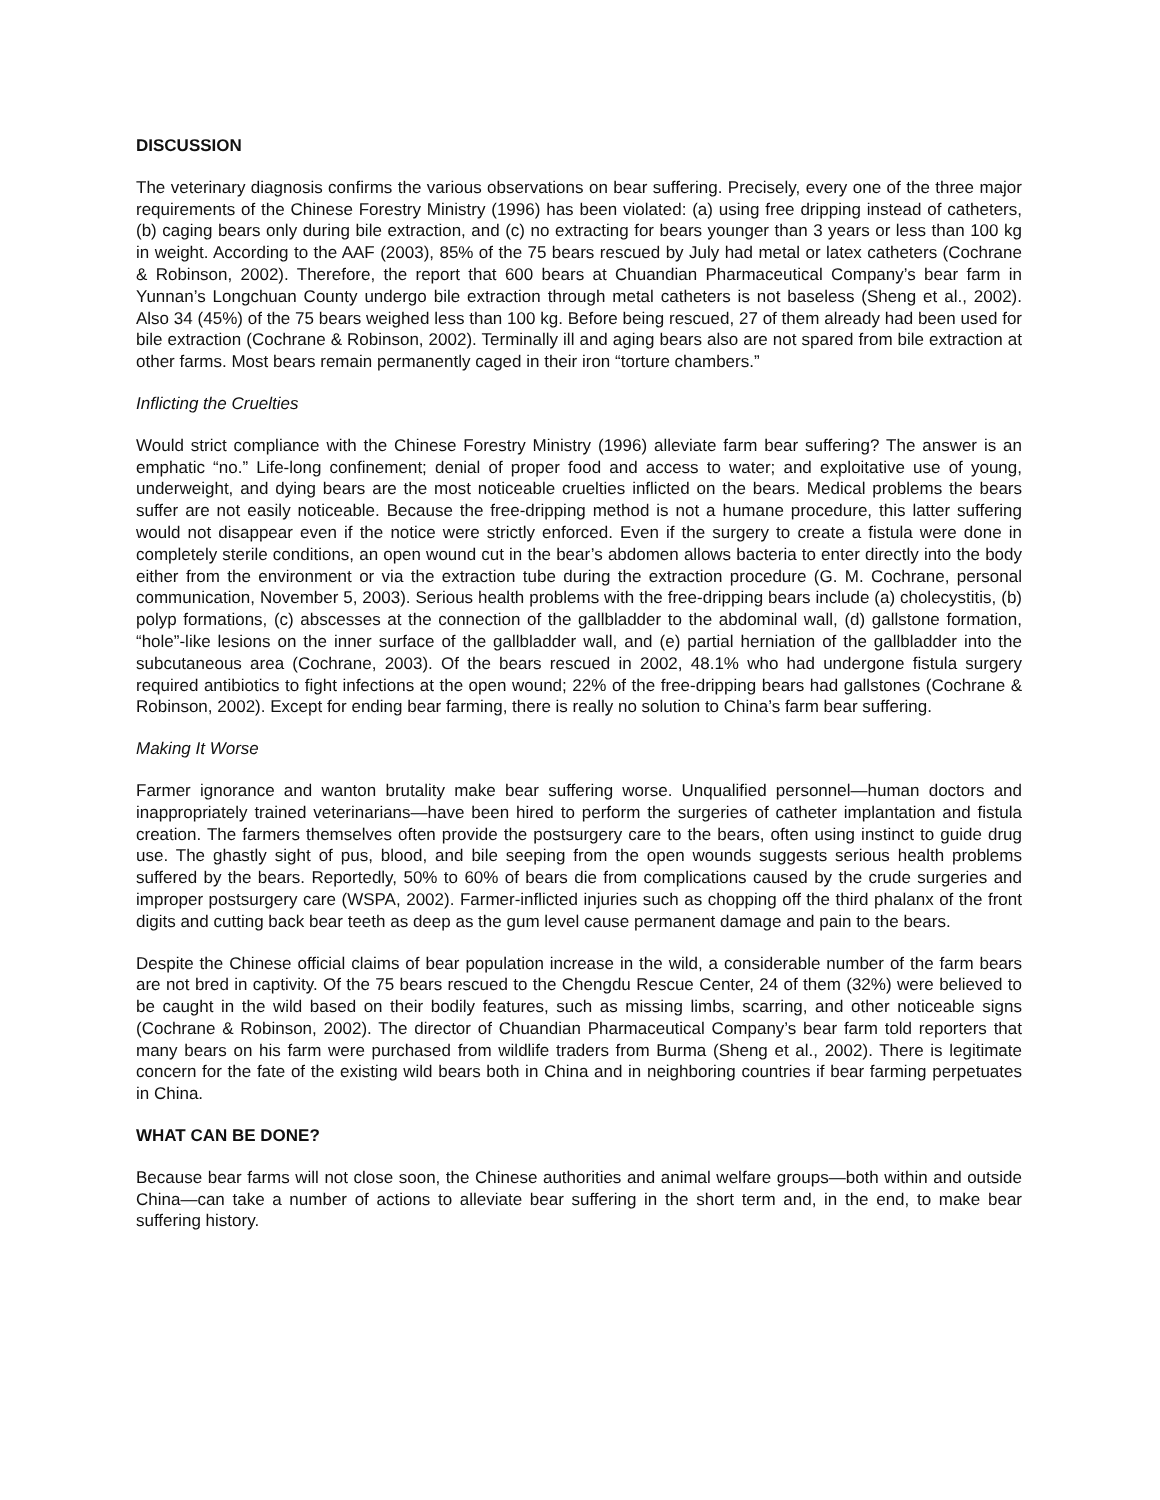DISCUSSION
The veterinary diagnosis confirms the various observations on bear suffering. Precisely, every one of the three major requirements of the Chinese Forestry Ministry (1996) has been violated: (a) using free dripping instead of catheters, (b) caging bears only during bile extraction, and (c) no extracting for bears younger than 3 years or less than 100 kg in weight. According to the AAF (2003), 85% of the 75 bears rescued by July had metal or latex catheters (Cochrane & Robinson, 2002). Therefore, the report that 600 bears at Chuandian Pharmaceutical Company’s bear farm in Yunnan’s Longchuan County undergo bile extraction through metal catheters is not baseless (Sheng et al., 2002). Also 34 (45%) of the 75 bears weighed less than 100 kg. Before being rescued, 27 of them already had been used for bile extraction (Cochrane & Robinson, 2002). Terminally ill and aging bears also are not spared from bile extraction at other farms. Most bears remain permanently caged in their iron “torture chambers.”
Inflicting the Cruelties
Would strict compliance with the Chinese Forestry Ministry (1996) alleviate farm bear suffering? The answer is an emphatic “no.” Life-long confinement; denial of proper food and access to water; and exploitative use of young, underweight, and dying bears are the most noticeable cruelties inflicted on the bears. Medical problems the bears suffer are not easily noticeable. Because the free-dripping method is not a humane procedure, this latter suffering would not disappear even if the notice were strictly enforced. Even if the surgery to create a fistula were done in completely sterile conditions, an open wound cut in the bear’s abdomen allows bacteria to enter directly into the body either from the environment or via the extraction tube during the extraction procedure (G. M. Cochrane, personal communication, November 5, 2003). Serious health problems with the free-dripping bears include (a) cholecystitis, (b) polyp formations, (c) abscesses at the connection of the gallbladder to the abdominal wall, (d) gallstone formation, “hole”-like lesions on the inner surface of the gallbladder wall, and (e) partial herniation of the gallbladder into the subcutaneous area (Cochrane, 2003). Of the bears rescued in 2002, 48.1% who had undergone fistula surgery required antibiotics to fight infections at the open wound; 22% of the free-dripping bears had gallstones (Cochrane & Robinson, 2002). Except for ending bear farming, there is really no solution to China’s farm bear suffering.
Making It Worse
Farmer ignorance and wanton brutality make bear suffering worse. Unqualified personnel—human doctors and inappropriately trained veterinarians—have been hired to perform the surgeries of catheter implantation and fistula creation. The farmers themselves often provide the postsurgery care to the bears, often using instinct to guide drug use. The ghastly sight of pus, blood, and bile seeping from the open wounds suggests serious health problems suffered by the bears. Reportedly, 50% to 60% of bears die from complications caused by the crude surgeries and improper postsurgery care (WSPA, 2002). Farmer-inflicted injuries such as chopping off the third phalanx of the front digits and cutting back bear teeth as deep as the gum level cause permanent damage and pain to the bears.
Despite the Chinese official claims of bear population increase in the wild, a considerable number of the farm bears are not bred in captivity. Of the 75 bears rescued to the Chengdu Rescue Center, 24 of them (32%) were believed to be caught in the wild based on their bodily features, such as missing limbs, scarring, and other noticeable signs (Cochrane & Robinson, 2002). The director of Chuandian Pharmaceutical Company’s bear farm told reporters that many bears on his farm were purchased from wildlife traders from Burma (Sheng et al., 2002). There is legitimate concern for the fate of the existing wild bears both in China and in neighboring countries if bear farming perpetuates in China.
WHAT CAN BE DONE?
Because bear farms will not close soon, the Chinese authorities and animal welfare groups—both within and outside China—can take a number of actions to alleviate bear suffering in the short term and, in the end, to make bear suffering history.